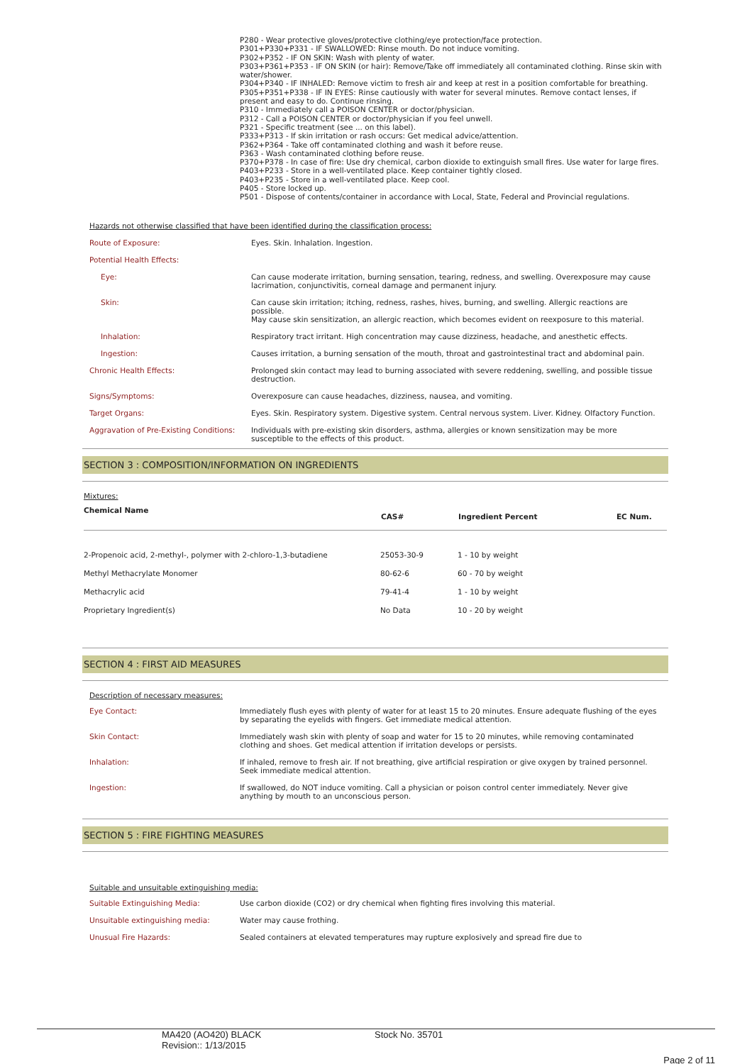P280 - Wear protective gloves/protective clothing/eye protection/face protection.
P301+P330+P331 - IF SWALLOWED: Rinse mouth. Do not induce vomiting.
P302+P352 - IF ON SKIN: Wash with plenty of water.
P303+P361+P353 - IF ON SKIN (or hair): Remove/Take off immediately all contaminated clothing. Rinse skin with water/shower.
P304+P340 - IF INHALED: Remove victim to fresh air and keep at rest in a position comfortable for breathing.
P305+P351+P338 - IF IN EYES: Rinse cautiously with water for several minutes. Remove contact lenses, if present and easy to do. Continue rinsing.
P310 - Immediately call a POISON CENTER or doctor/physician.
P312 - Call a POISON CENTER or doctor/physician if you feel unwell.
P321 - Specific treatment (see ... on this label).
P333+P313 - If skin irritation or rash occurs: Get medical advice/attention.
P362+P364 - Take off contaminated clothing and wash it before reuse.
P363 - Wash contaminated clothing before reuse.
P370+P378 - In case of fire: Use dry chemical, carbon dioxide to extinguish small fires. Use water for large fires.
P403+P233 - Store in a well-ventilated place. Keep container tightly closed.
P403+P235 - Store in a well-ventilated place. Keep cool.
P405 - Store locked up.
P501 - Dispose of contents/container in accordance with Local, State, Federal and Provincial regulations.
Hazards not otherwise classified that have been identified during the classification process:
| Route of Exposure: | Eyes. Skin. Inhalation. Ingestion. |
| Potential Health Effects: | |
| Eye: | Can cause moderate irritation, burning sensation, tearing, redness, and swelling. Overexposure may cause lacrimation, conjunctivitis, corneal damage and permanent injury. |
| Skin: | Can cause skin irritation; itching, redness, rashes, hives, burning, and swelling. Allergic reactions are possible. May cause skin sensitization, an allergic reaction, which becomes evident on reexposure to this material. |
| Inhalation: | Respiratory tract irritant. High concentration may cause dizziness, headache, and anesthetic effects. |
| Ingestion: | Causes irritation, a burning sensation of the mouth, throat and gastrointestinal tract and abdominal pain. |
| Chronic Health Effects: | Prolonged skin contact may lead to burning associated with severe reddening, swelling, and possible tissue destruction. |
| Signs/Symptoms: | Overexposure can cause headaches, dizziness, nausea, and vomiting. |
| Target Organs: | Eyes. Skin. Respiratory system. Digestive system. Central nervous system. Liver. Kidney. Olfactory Function. |
| Aggravation of Pre-Existing Conditions: | Individuals with pre-existing skin disorders, asthma, allergies or known sensitization may be more susceptible to the effects of this product. |
SECTION 3 : COMPOSITION/INFORMATION ON INGREDIENTS
Mixtures:
| Chemical Name | CAS# | Ingredient Percent | EC Num. |
| --- | --- | --- | --- |
| 2-Propenoic acid, 2-methyl-, polymer with 2-chloro-1,3-butadiene | 25053-30-9 | 1 - 10 by weight | |
| Methyl Methacrylate Monomer | 80-62-6 | 60 - 70 by weight | |
| Methacrylic acid | 79-41-4 | 1 - 10 by weight | |
| Proprietary Ingredient(s) | No Data | 10 - 20 by weight | |
SECTION 4 : FIRST AID MEASURES
Description of necessary measures:
| Eye Contact: | Immediately flush eyes with plenty of water for at least 15 to 20 minutes. Ensure adequate flushing of the eyes by separating the eyelids with fingers. Get immediate medical attention. |
| Skin Contact: | Immediately wash skin with plenty of soap and water for 15 to 20 minutes, while removing contaminated clothing and shoes. Get medical attention if irritation develops or persists. |
| Inhalation: | If inhaled, remove to fresh air. If not breathing, give artificial respiration or give oxygen by trained personnel. Seek immediate medical attention. |
| Ingestion: | If swallowed, do NOT induce vomiting. Call a physician or poison control center immediately. Never give anything by mouth to an unconscious person. |
SECTION 5 : FIRE FIGHTING MEASURES
Suitable and unsuitable extinguishing media:
| Suitable Extinguishing Media: | Use carbon dioxide (CO2) or dry chemical when fighting fires involving this material. |
| Unsuitable extinguishing media: | Water may cause frothing. |
| Unusual Fire Hazards: | Sealed containers at elevated temperatures may rupture explosively and spread fire due to |
MA420 (AO420) BLACK
Revision:: 1/13/2015
Stock No. 35701
Page 2 of 11